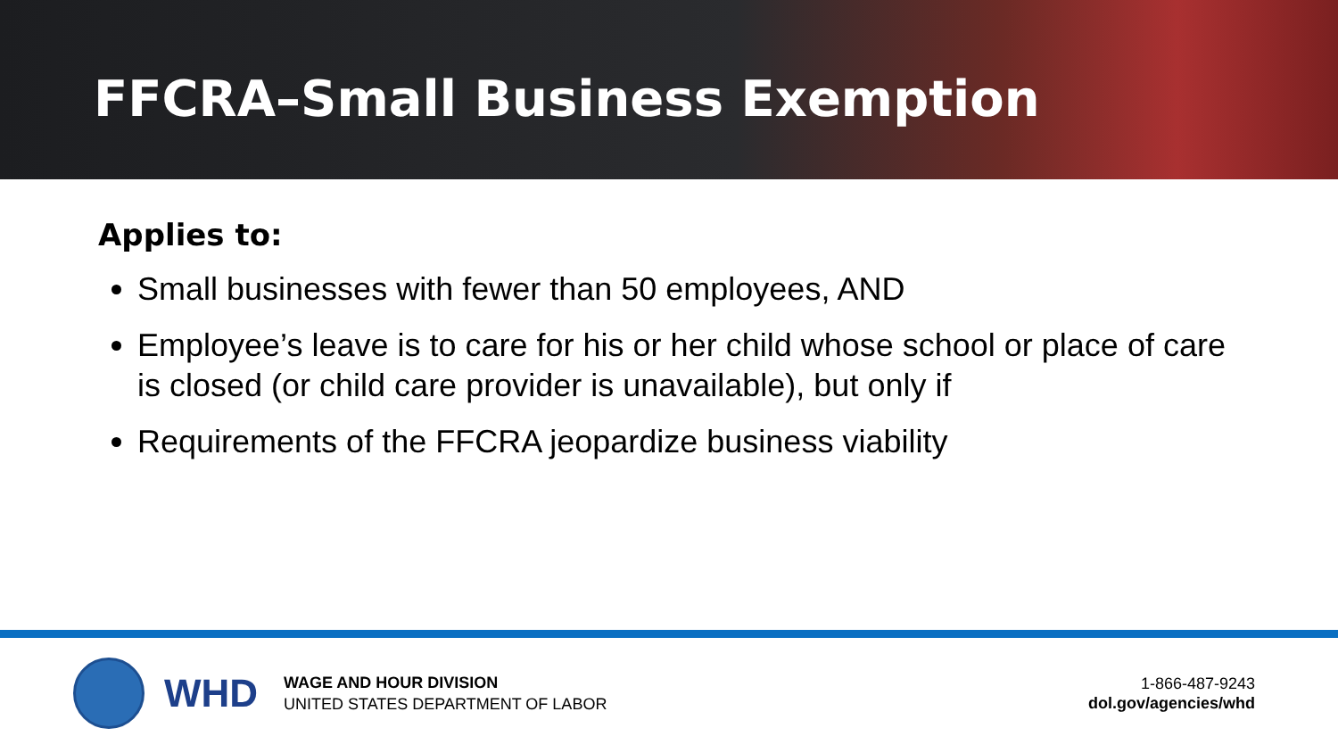FFCRA–Small Business Exemption
Applies to:
Small businesses with fewer than 50 employees, AND
Employee’s leave is to care for his or her child whose school or place of care is closed (or child care provider is unavailable), but only if
Requirements of the FFCRA jeopardize business viability
WHD
WAGE AND HOUR DIVISION
UNITED STATES DEPARTMENT OF LABOR
1-866-487-9243
dol.gov/agencies/whd